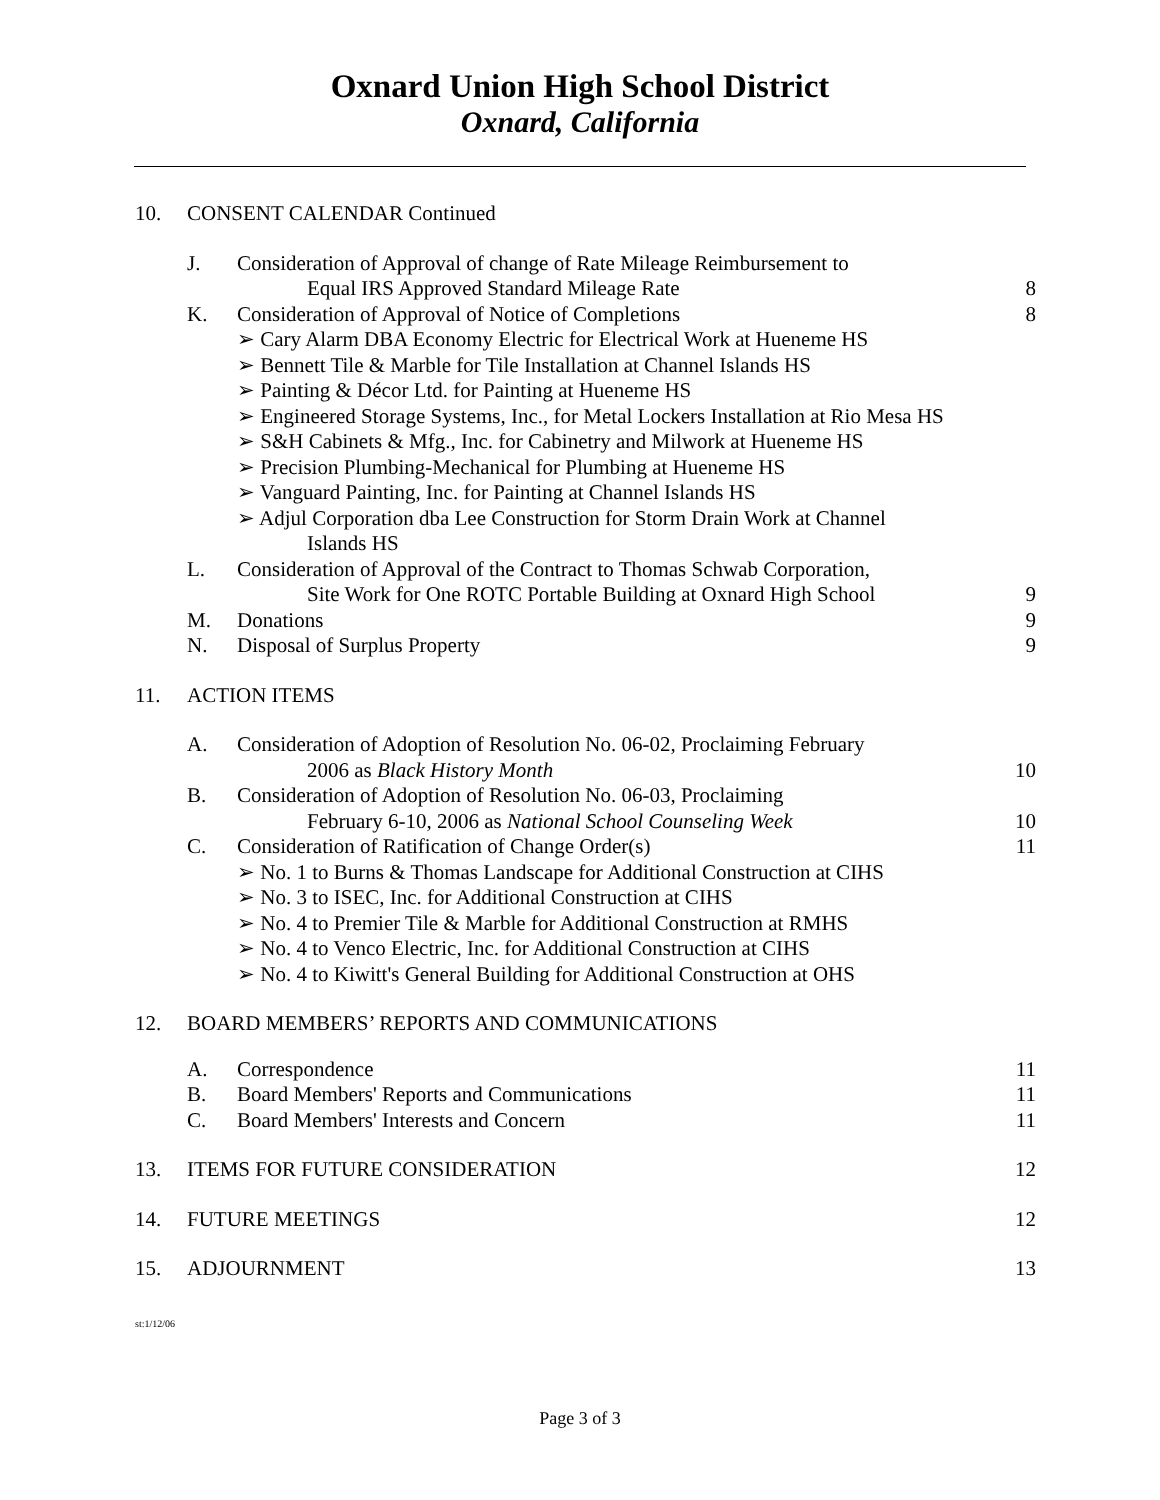Oxnard Union High School District
Oxnard, California
10. CONSENT CALENDAR Continued
J. Consideration of Approval of change of Rate Mileage Reimbursement to
Equal IRS Approved Standard Mileage Rate 8
K. Consideration of Approval of Notice of Completions 8
➢ Cary Alarm DBA Economy Electric for Electrical Work at Hueneme HS
➢ Bennett Tile & Marble for Tile Installation at Channel Islands HS
➢ Painting & Décor Ltd. for Painting at Hueneme HS
➢ Engineered Storage Systems, Inc., for Metal Lockers Installation at Rio Mesa HS
➢ S&H Cabinets & Mfg., Inc. for Cabinetry and Milwork at Hueneme HS
➢ Precision Plumbing-Mechanical for Plumbing at Hueneme HS
➢ Vanguard Painting, Inc. for Painting at Channel Islands HS
➢ Adjul Corporation dba Lee Construction for Storm Drain Work at Channel
Islands HS
L. Consideration of Approval of the Contract to Thomas Schwab Corporation,
Site Work for One ROTC Portable Building at Oxnard High School 9
M. Donations 9
N. Disposal of Surplus Property 9
11. ACTION ITEMS
A. Consideration of Adoption of Resolution No. 06-02, Proclaiming February
2006 as Black History Month 10
B. Consideration of Adoption of Resolution No. 06-03, Proclaiming
February 6-10, 2006 as National School Counseling Week 10
C. Consideration of Ratification of Change Order(s) 11
➢ No. 1 to Burns & Thomas Landscape for Additional Construction at CIHS
➢ No. 3 to ISEC, Inc. for Additional Construction at CIHS
➢ No. 4 to Premier Tile & Marble for Additional Construction at RMHS
➢ No. 4 to Venco Electric, Inc. for Additional Construction at CIHS
➢ No. 4 to Kiwitt's General Building for Additional Construction at OHS
12. BOARD MEMBERS’ REPORTS AND COMMUNICATIONS
A. Correspondence 11
B. Board Members' Reports and Communications 11
C. Board Members' Interests and Concern 11
13. ITEMS FOR FUTURE CONSIDERATION 12
14. FUTURE MEETINGS 12
15. ADJOURNMENT 13
st:1/12/06
Page 3 of 3